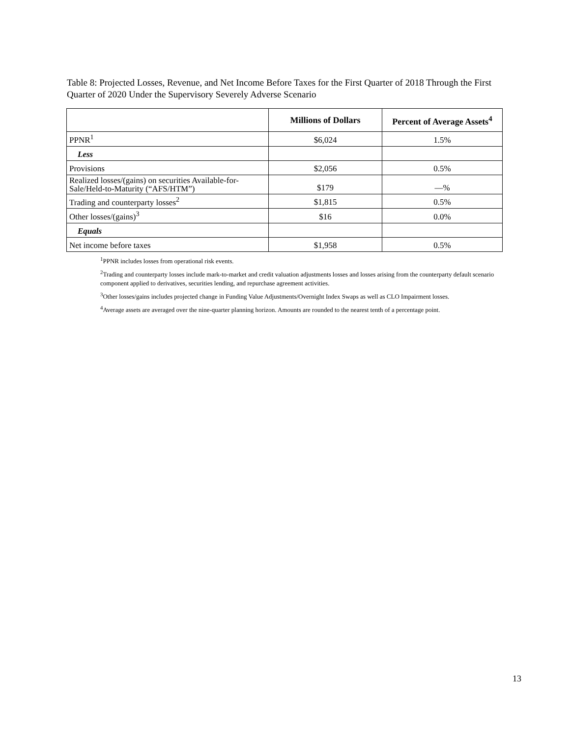Table 8: Projected Losses, Revenue, and Net Income Before Taxes for the First Quarter of 2018 Through the First Quarter of 2020 Under the Supervisory Severely Adverse Scenario
| | Millions of Dollars | Percent of Average Assets<sup>4</sup> |
| --- | --- | --- |
| PPNR<sup>1</sup> | $6,024 | 1.5% |
| Less | | |
| Provisions | $2,056 | 0.5% |
| Realized losses/(gains) on securities Available-for-Sale/Held-to-Maturity (“AFS/HTM”) | $179 | —% |
| Trading and counterparty losses<sup>2</sup> | $1,815 | 0.5% |
| Other losses/(gains)<sup>3</sup> | $16 | 0.0% |
| Equals | | |
| Net income before taxes | $1,958 | 0.5% |
<sup>1</sup> PPNR includes losses from operational risk events.
<sup>2</sup> Trading and counterparty losses include mark-to-market and credit valuation adjustments losses and losses arising from the counterparty default scenario component applied to derivatives, securities lending, and repurchase agreement activities.
<sup>3</sup> Other losses/gains includes projected change in Funding Value Adjustments/Overnight Index Swaps as well as CLO Impairment losses.
<sup>4</sup> Average assets are averaged over the nine-quarter planning horizon. Amounts are rounded to the nearest tenth of a percentage point.
13